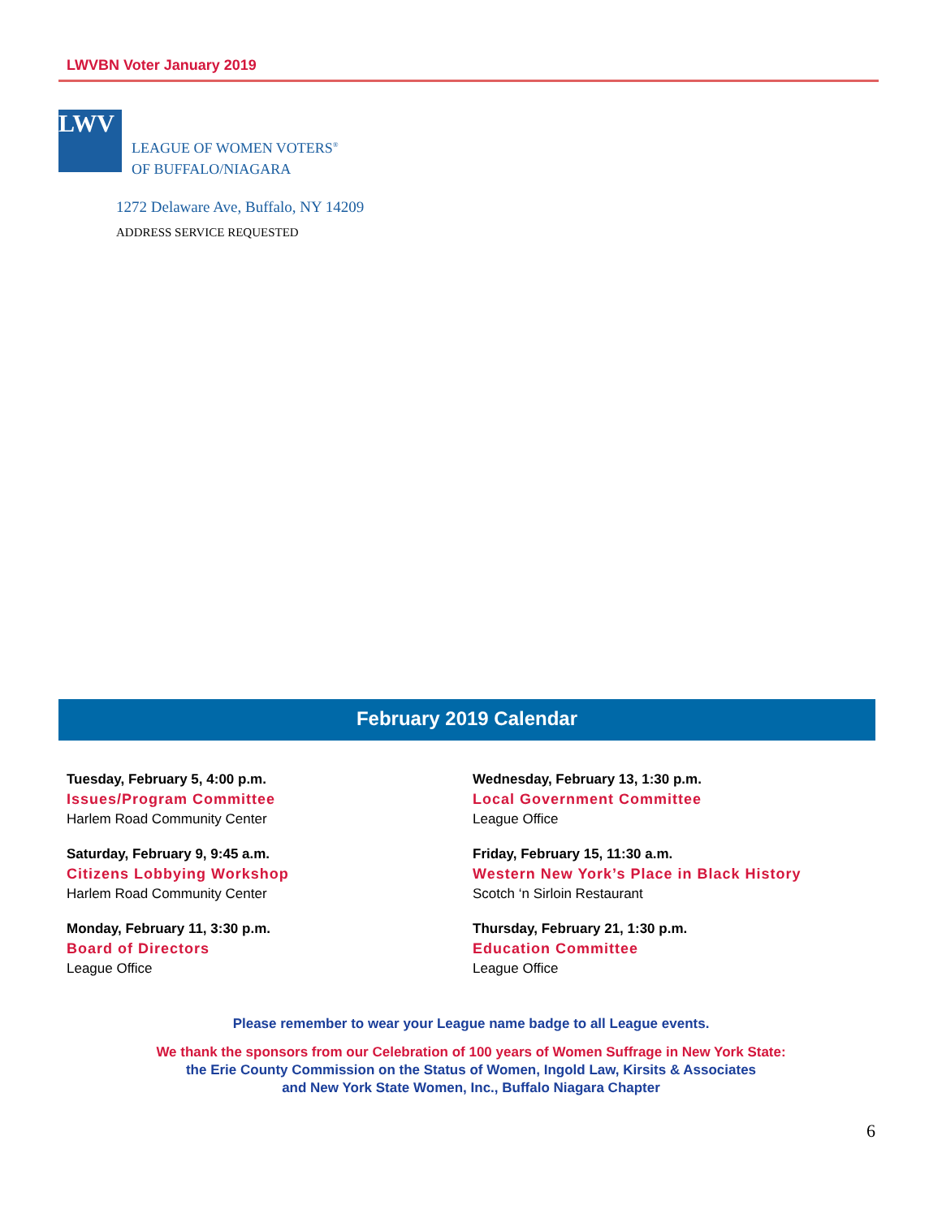LWVBN Voter January 2019
LWV
LEAGUE OF WOMEN VOTERS<sup>®</sup>
OF BUFFALO/NIAGARA
1272 Delaware Ave, Buffalo, NY 14209
ADDRESS SERVICE REQUESTED
February 2019 Calendar
Tuesday, February 5, 4:00 p.m.
Issues/Program Committee
Harlem Road Community Center
Saturday, February 9, 9:45 a.m.
Citizens Lobbying Workshop
Harlem Road Community Center
Monday, February 11, 3:30 p.m.
Board of Directors
League Office
Wednesday, February 13, 1:30 p.m.
Local Government Committee
League Office
Friday, February 15, 11:30 a.m.
Western New York’s Place in Black History
Scotch ‘n Sirloin Restaurant
Thursday, February 21, 1:30 p.m.
Education Committee
League Office
Please remember to wear your League name badge to all League events.
We thank the sponsors from our Celebration of 100 years of Women Suffrage in New York State:
the Erie County Commission on the Status of Women, Ingold Law, Kirsits & Associates
and New York State Women, Inc., Buffalo Niagara Chapter
6